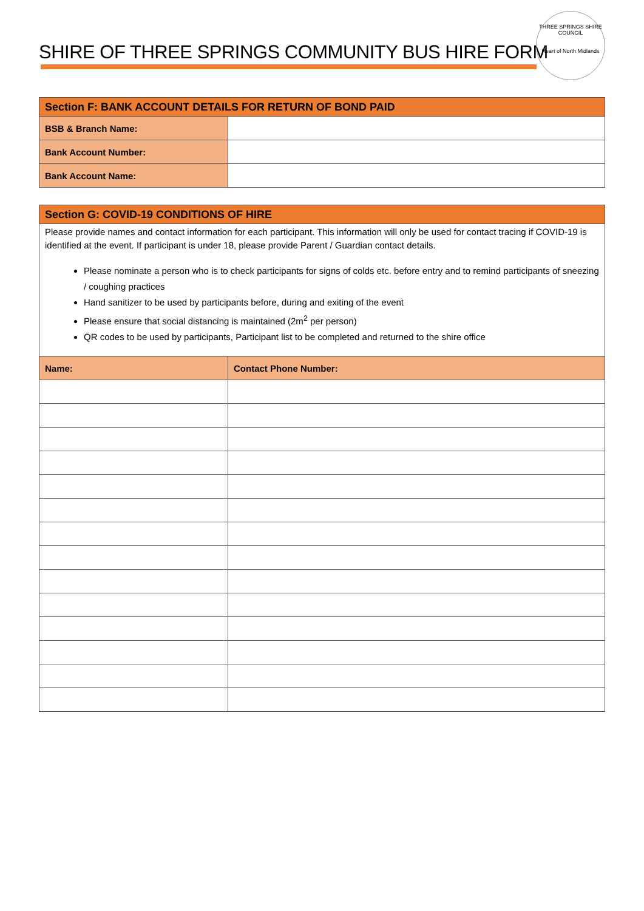SHIRE OF THREE SPRINGS COMMUNITY BUS HIRE FORM
THREE SPRINGS SHIRE COUNCIL
Heart of North Midlands
| Section F: BANK ACCOUNT DETAILS FOR RETURN OF BOND PAID | |
| BSB & Branch Name: | |
| Bank Account Number: | |
| Bank Account Name: | |
| Section G: COVID-19 CONDITIONS OF HIRE | |
| Please provide names and contact information for each participant. This information will only be used for contact tracing if COVID-19 is identified at the event. If participant is under 18, please provide Parent / Guardian contact details. Please nominate a person who is to check participants for signs of colds etc. before entry and to remind participants of sneezing / coughing practices Hand sanitizer to be used by participants before, during and exiting of the event Please ensure that social distancing is maintained (2m<sup>2</sup> per person) QR codes to be used by participants, Participant list to be completed and returned to the shire office | |
| Name: | Contact Phone Number: |